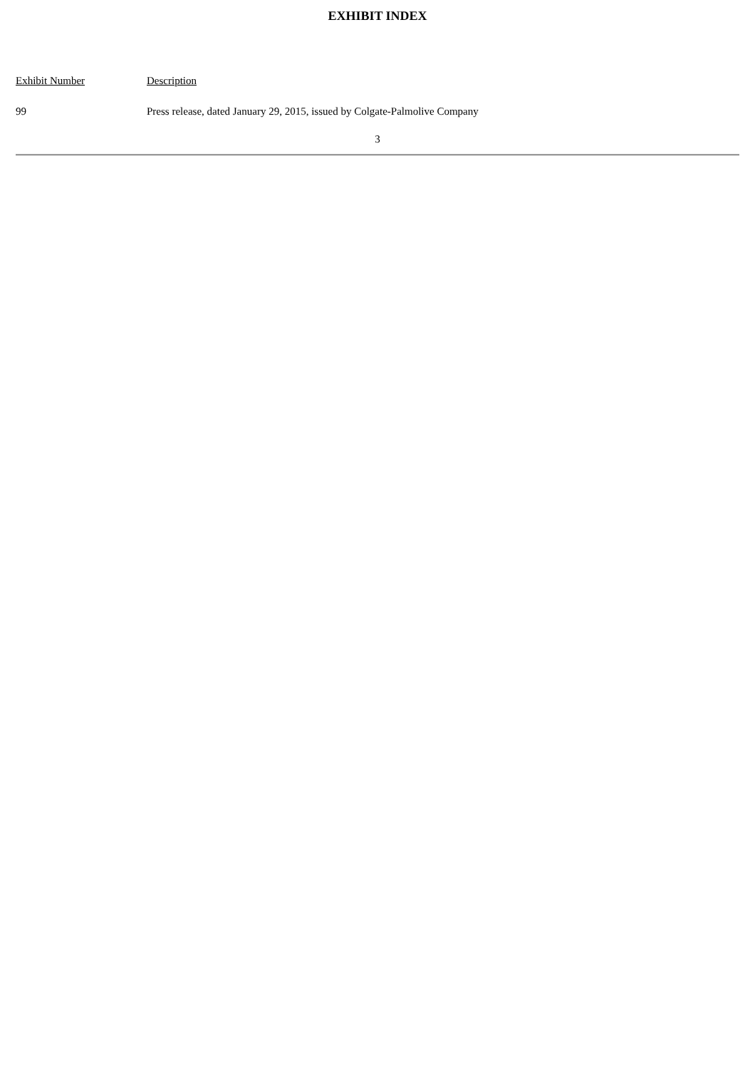EXHIBIT INDEX
| Exhibit Number | Description |
| 99 | Press release, dated January 29, 2015, issued by Colgate-Palmolive Company |
3